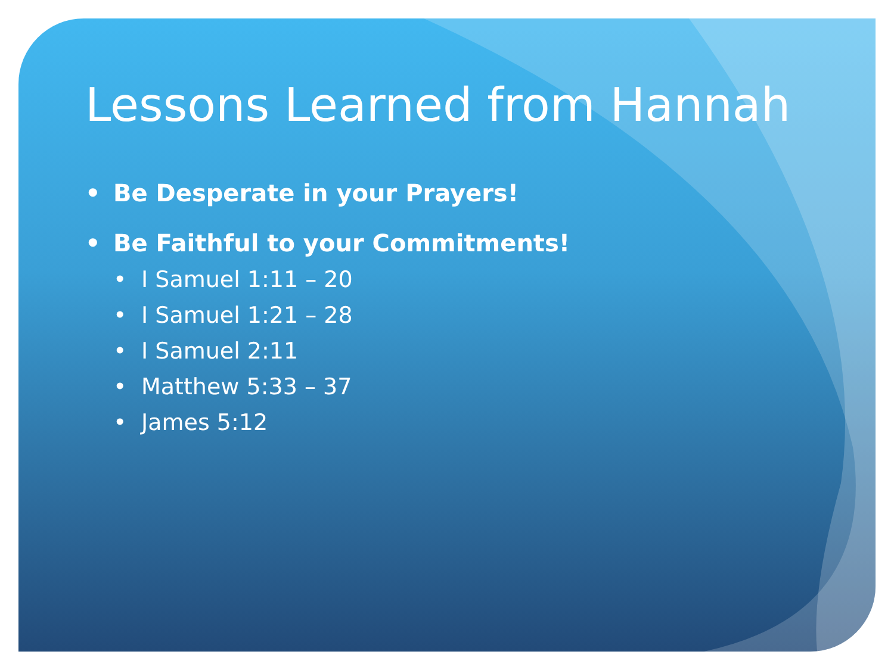Lessons Learned from Hannah
• Be Desperate in your Prayers!
• Be Faithful to your Commitments!
• I Samuel 1:11 – 20
• I Samuel 1:21 – 28
• I Samuel 2:11
• Matthew 5:33 – 37
• James 5:12